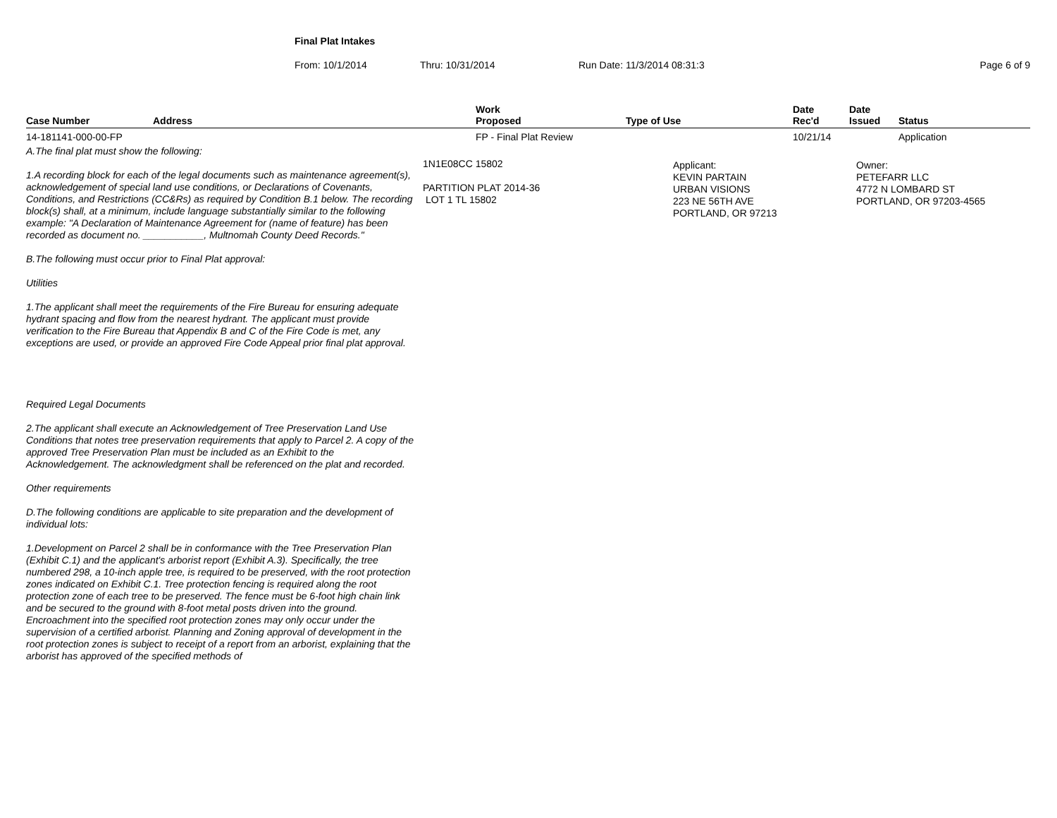Final Plat Intakes
From: 10/1/2014 Thru: 10/31/2014 Run Date: 11/3/2014 08:31:3 Page 6 of 9
| Case Number | Address | Work Proposed | Type of Use | Date Rec'd | Date Issued | Status |
| --- | --- | --- | --- | --- | --- | --- |
| 14-181141-000-00-FP | | FP - Final Plat Review | | 10/21/14 | | Application |
A.The final plat must show the following:
1.A recording block for each of the legal documents such as maintenance agreement(s), acknowledgement of special land use conditions, or Declarations of Covenants, Conditions, and Restrictions (CC&Rs) as required by Condition B.1 below. The recording block(s) shall, at a minimum, include language substantially similar to the following example: "A Declaration of Maintenance Agreement for (name of feature) has been recorded as document no. ___________, Multnomah County Deed Records."
B.The following must occur prior to Final Plat approval:
Utilities
1.The applicant shall meet the requirements of the Fire Bureau for ensuring adequate hydrant spacing and flow from the nearest hydrant. The applicant must provide verification to the Fire Bureau that Appendix B and C of the Fire Code is met, any exceptions are used, or provide an approved Fire Code Appeal prior final plat approval.
Required Legal Documents
2.The applicant shall execute an Acknowledgement of Tree Preservation Land Use Conditions that notes tree preservation requirements that apply to Parcel 2. A copy of the approved Tree Preservation Plan must be included as an Exhibit to the Acknowledgement. The acknowledgment shall be referenced on the plat and recorded.
Other requirements
D.The following conditions are applicable to site preparation and the development of individual lots:
1.Development on Parcel 2 shall be in conformance with the Tree Preservation Plan (Exhibit C.1) and the applicant's arborist report (Exhibit A.3). Specifically, the tree numbered 298, a 10-inch apple tree, is required to be preserved, with the root protection zones indicated on Exhibit C.1. Tree protection fencing is required along the root protection zone of each tree to be preserved. The fence must be 6-foot high chain link and be secured to the ground with 8-foot metal posts driven into the ground. Encroachment into the specified root protection zones may only occur under the supervision of a certified arborist. Planning and Zoning approval of development in the root protection zones is subject to receipt of a report from an arborist, explaining that the arborist has approved of the specified methods of
1N1E08CC 15802
PARTITION PLAT 2014-36
LOT 1 TL 15802
Applicant:
KEVIN PARTAIN
URBAN VISIONS
223 NE 56TH AVE
PORTLAND, OR 97213
Owner:
PETEFARR LLC
4772 N LOMBARD ST
PORTLAND, OR 97203-4565